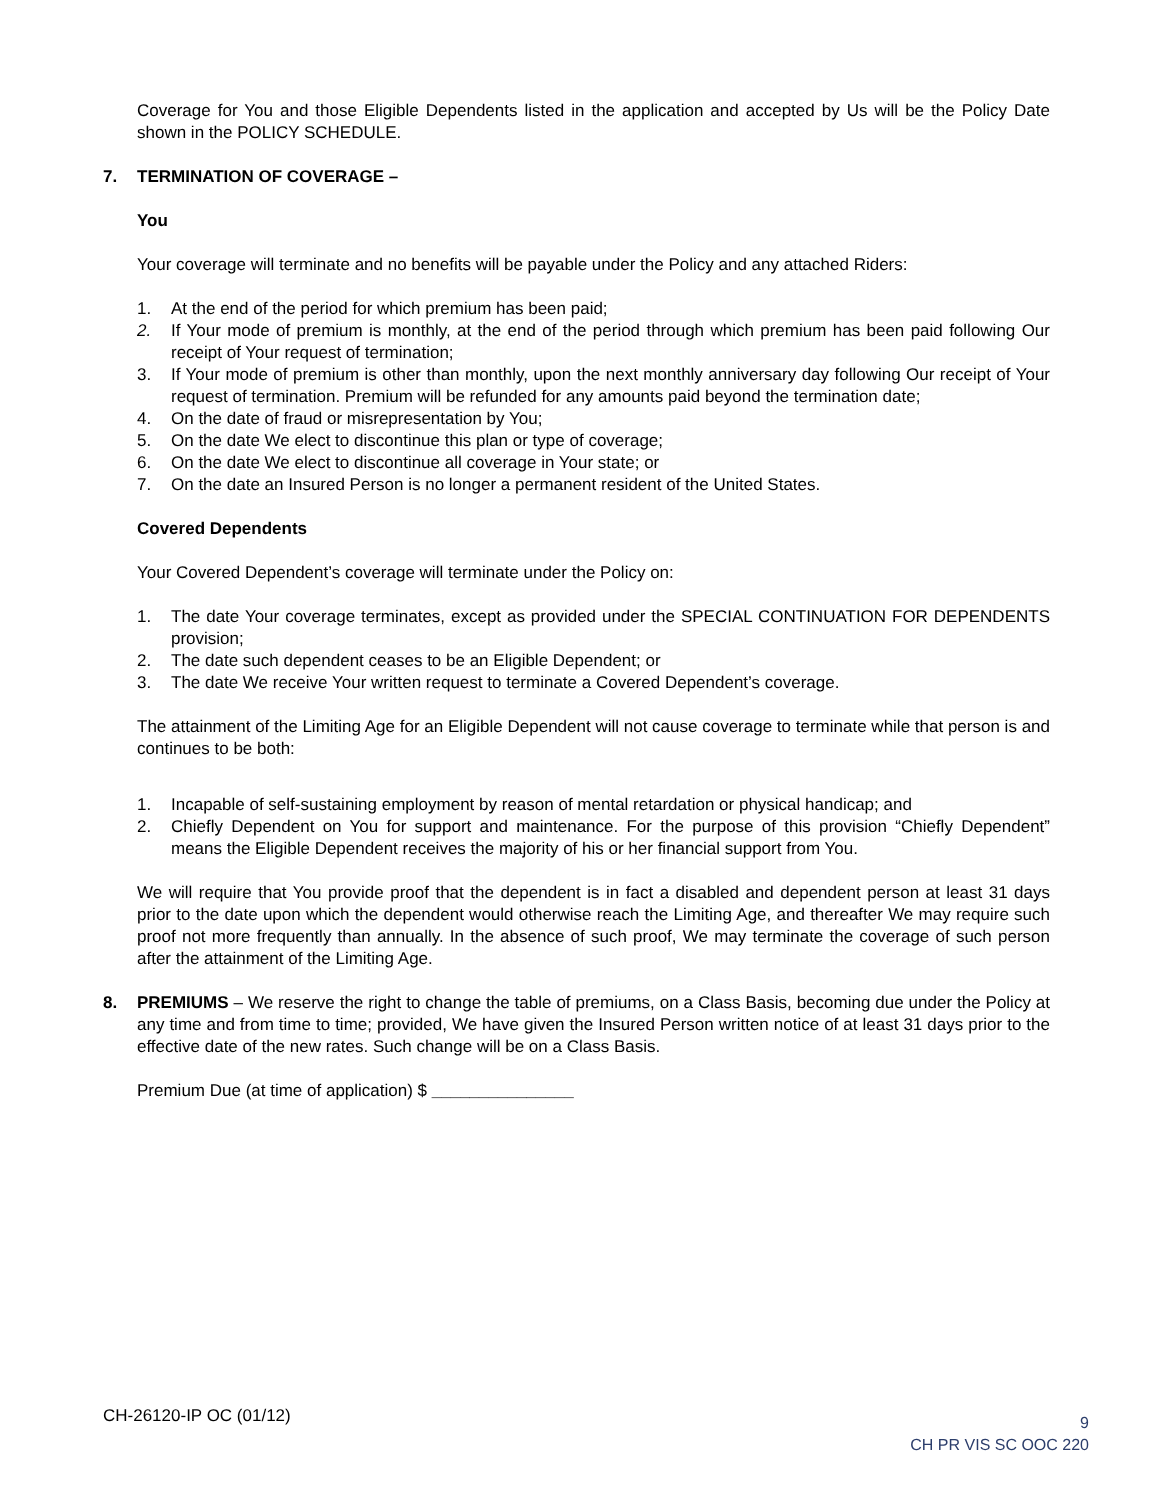Coverage for You and those Eligible Dependents listed in the application and accepted by Us will be the Policy Date shown in the POLICY SCHEDULE.
7. TERMINATION OF COVERAGE –
You
Your coverage will terminate and no benefits will be payable under the Policy and any attached Riders:
1. At the end of the period for which premium has been paid;
2. If Your mode of premium is monthly, at the end of the period through which premium has been paid following Our receipt of Your request of termination;
3. If Your mode of premium is other than monthly, upon the next monthly anniversary day following Our receipt of Your request of termination. Premium will be refunded for any amounts paid beyond the termination date;
4. On the date of fraud or misrepresentation by You;
5. On the date We elect to discontinue this plan or type of coverage;
6. On the date We elect to discontinue all coverage in Your state; or
7. On the date an Insured Person is no longer a permanent resident of the United States.
Covered Dependents
Your Covered Dependent’s coverage will terminate under the Policy on:
1. The date Your coverage terminates, except as provided under the SPECIAL CONTINUATION FOR DEPENDENTS provision;
2. The date such dependent ceases to be an Eligible Dependent; or
3. The date We receive Your written request to terminate a Covered Dependent’s coverage.
The attainment of the Limiting Age for an Eligible Dependent will not cause coverage to terminate while that person is and continues to be both:
1. Incapable of self-sustaining employment by reason of mental retardation or physical handicap; and
2. Chiefly Dependent on You for support and maintenance. For the purpose of this provision “Chiefly Dependent” means the Eligible Dependent receives the majority of his or her financial support from You.
We will require that You provide proof that the dependent is in fact a disabled and dependent person at least 31 days prior to the date upon which the dependent would otherwise reach the Limiting Age, and thereafter We may require such proof not more frequently than annually. In the absence of such proof, We may terminate the coverage of such person after the attainment of the Limiting Age.
8. PREMIUMS – We reserve the right to change the table of premiums, on a Class Basis, becoming due under the Policy at any time and from time to time; provided, We have given the Insured Person written notice of at least 31 days prior to the effective date of the new rates. Such change will be on a Class Basis.
Premium Due (at time of application) $ _______________
CH-26120-IP OC (01/12)
9
CH PR VIS SC OOC 220